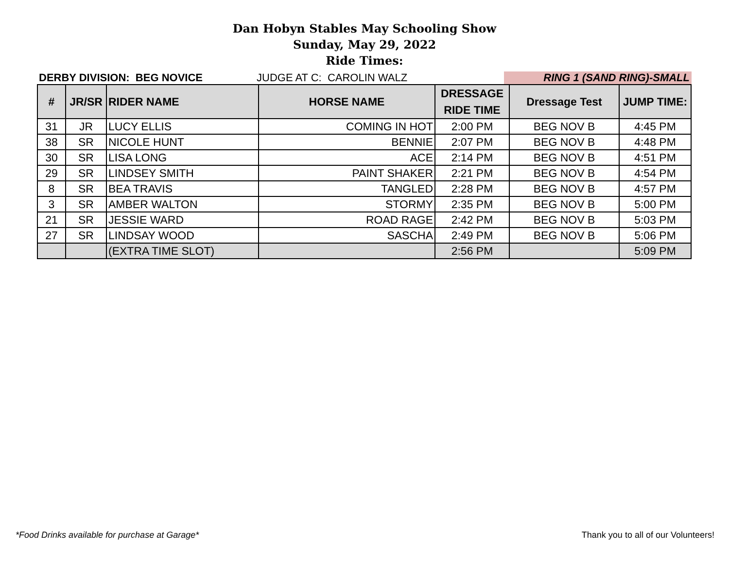Dan Hobyn Stables May Schooling Show
Sunday, May 29, 2022
Ride Times:
DERBY DIVISION: BEG NOVICE
JUDGE AT C: CAROLIN WALZ
RING 1 (SAND RING)-SMALL
| # | JR/SR | RIDER NAME | HORSE NAME | DRESSAGE RIDE TIME | Dressage Test | JUMP TIME: |
| --- | --- | --- | --- | --- | --- | --- |
| 31 | JR | LUCY ELLIS | COMING IN HOT | 2:00 PM | BEG NOV B | 4:45 PM |
| 38 | SR | NICOLE HUNT | BENNIE | 2:07 PM | BEG NOV B | 4:48 PM |
| 30 | SR | LISA LONG | ACE | 2:14 PM | BEG NOV B | 4:51 PM |
| 29 | SR | LINDSEY SMITH | PAINT SHAKER | 2:21 PM | BEG NOV B | 4:54 PM |
| 8 | SR | BEA TRAVIS | TANGLED | 2:28 PM | BEG NOV B | 4:57 PM |
| 3 | SR | AMBER WALTON | STORMY | 2:35 PM | BEG NOV B | 5:00 PM |
| 21 | SR | JESSIE WARD | ROAD RAGE | 2:42 PM | BEG NOV B | 5:03 PM |
| 27 | SR | LINDSAY WOOD | SASCHA | 2:49 PM | BEG NOV B | 5:06 PM |
| | | (EXTRA TIME SLOT) | | 2:56 PM | | 5:09 PM |
*Food Drinks available for purchase at Garage* Thank you to all of our Volunteers!